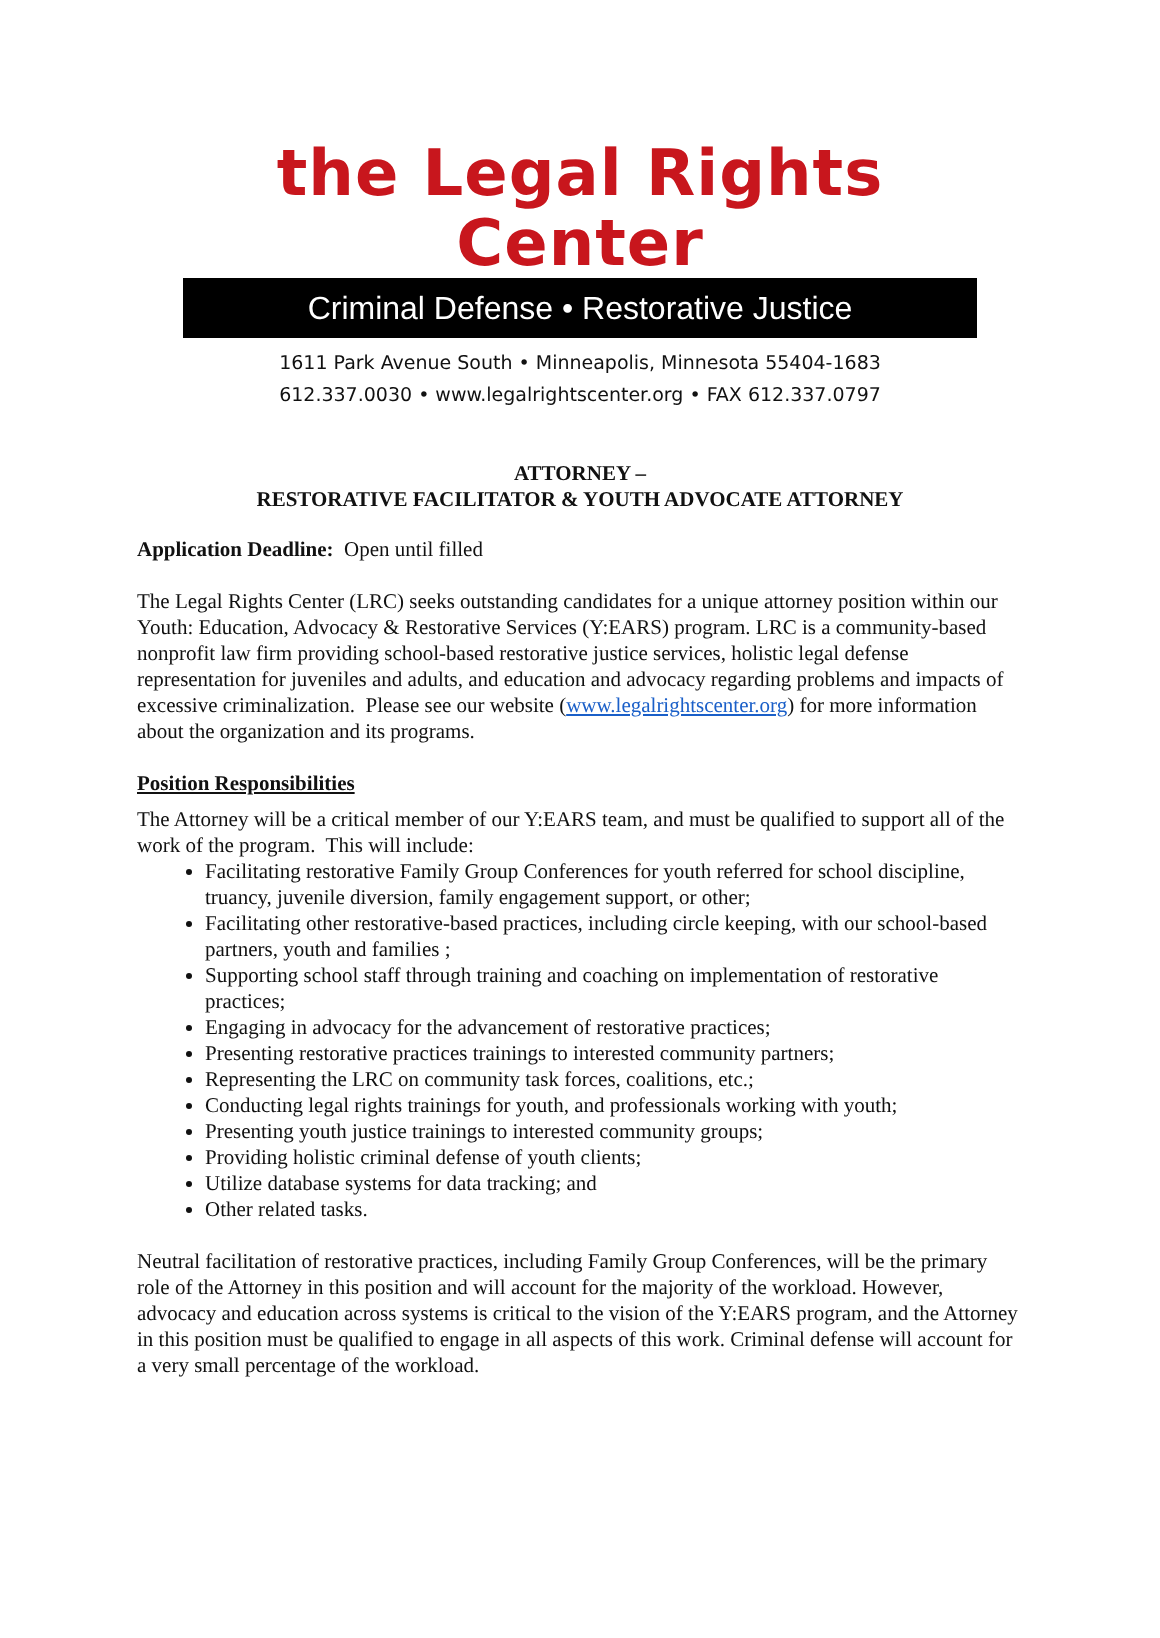the Legal Rights Center
Criminal Defense • Restorative Justice
1611 Park Avenue South • Minneapolis, Minnesota 55404-1683
612.337.0030 • www.legalrightscenter.org • FAX 612.337.0797
ATTORNEY –
RESTORATIVE FACILITATOR & YOUTH ADVOCATE ATTORNEY
Application Deadline: Open until filled
The Legal Rights Center (LRC) seeks outstanding candidates for a unique attorney position within our Youth: Education, Advocacy & Restorative Services (Y:EARS) program. LRC is a community-based nonprofit law firm providing school-based restorative justice services, holistic legal defense representation for juveniles and adults, and education and advocacy regarding problems and impacts of excessive criminalization. Please see our website (www.legalrightscenter.org) for more information about the organization and its programs.
Position Responsibilities
The Attorney will be a critical member of our Y:EARS team, and must be qualified to support all of the work of the program. This will include:
Facilitating restorative Family Group Conferences for youth referred for school discipline, truancy, juvenile diversion, family engagement support, or other;
Facilitating other restorative-based practices, including circle keeping, with our school-based partners, youth and families ;
Supporting school staff through training and coaching on implementation of restorative practices;
Engaging in advocacy for the advancement of restorative practices;
Presenting restorative practices trainings to interested community partners;
Representing the LRC on community task forces, coalitions, etc.;
Conducting legal rights trainings for youth, and professionals working with youth;
Presenting youth justice trainings to interested community groups;
Providing holistic criminal defense of youth clients;
Utilize database systems for data tracking; and
Other related tasks.
Neutral facilitation of restorative practices, including Family Group Conferences, will be the primary role of the Attorney in this position and will account for the majority of the workload. However, advocacy and education across systems is critical to the vision of the Y:EARS program, and the Attorney in this position must be qualified to engage in all aspects of this work. Criminal defense will account for a very small percentage of the workload.